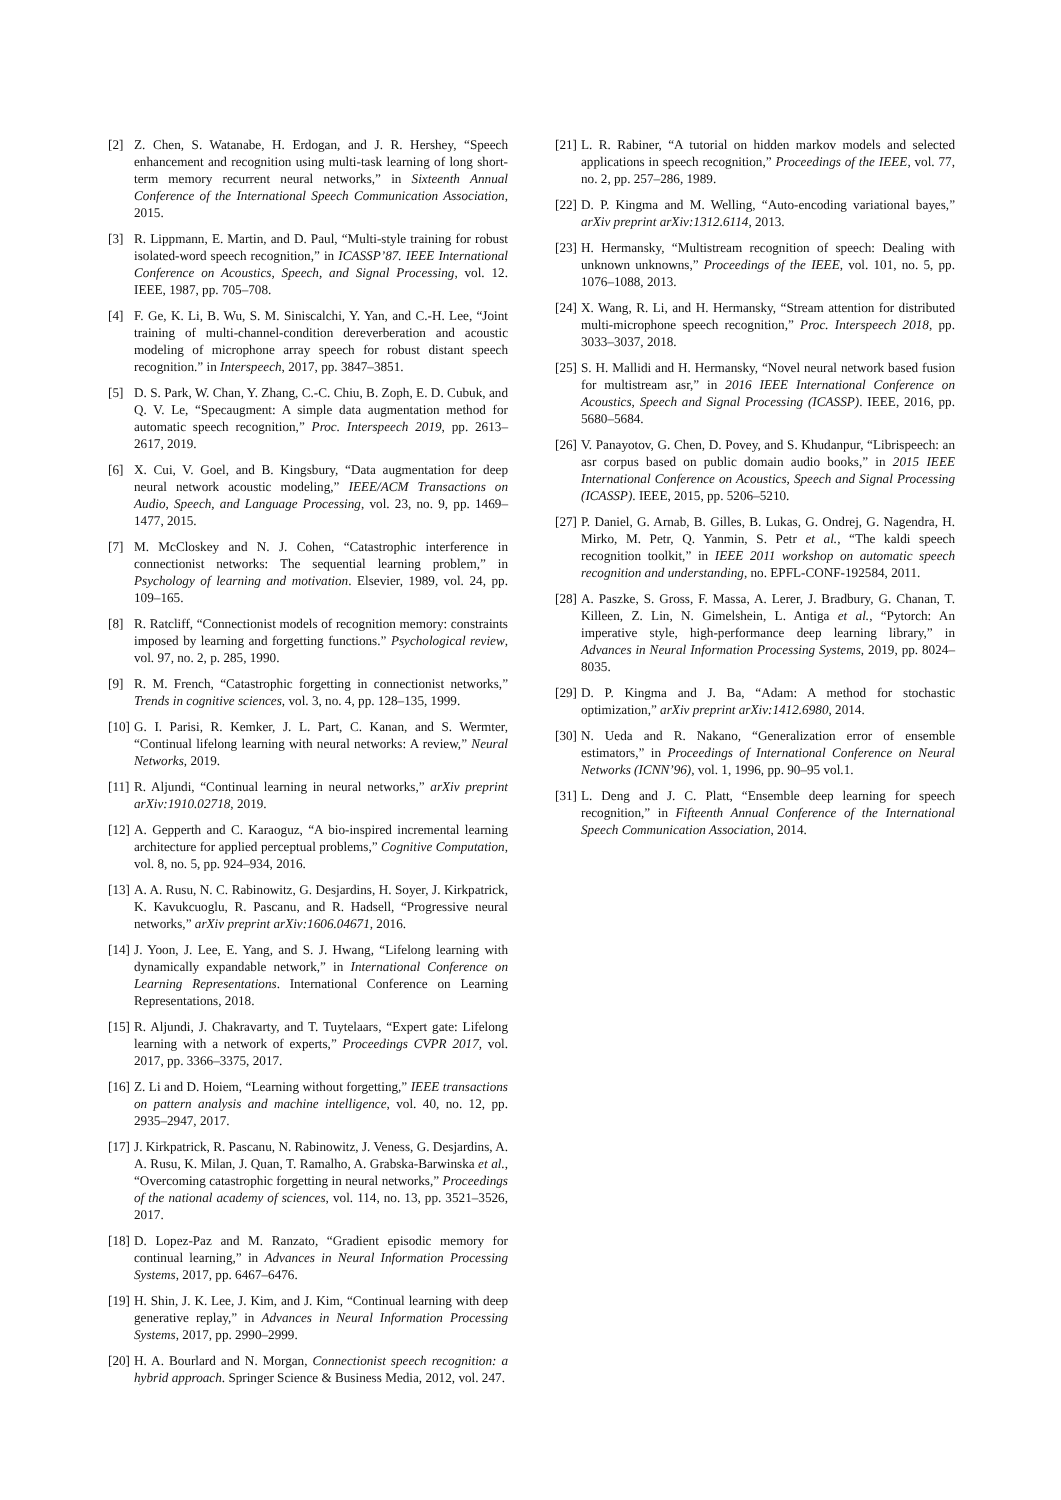[2] Z. Chen, S. Watanabe, H. Erdogan, and J. R. Hershey, “Speech enhancement and recognition using multi-task learning of long short-term memory recurrent neural networks,” in Sixteenth Annual Conference of the International Speech Communication Association, 2015.
[3] R. Lippmann, E. Martin, and D. Paul, “Multi-style training for robust isolated-word speech recognition,” in ICASSP’87. IEEE International Conference on Acoustics, Speech, and Signal Processing, vol. 12. IEEE, 1987, pp. 705–708.
[4] F. Ge, K. Li, B. Wu, S. M. Siniscalchi, Y. Yan, and C.-H. Lee, “Joint training of multi-channel-condition dereverberation and acoustic modeling of microphone array speech for robust distant speech recognition.” in Interspeech, 2017, pp. 3847–3851.
[5] D. S. Park, W. Chan, Y. Zhang, C.-C. Chiu, B. Zoph, E. D. Cubuk, and Q. V. Le, “Specaugment: A simple data augmentation method for automatic speech recognition,” Proc. Interspeech 2019, pp. 2613–2617, 2019.
[6] X. Cui, V. Goel, and B. Kingsbury, “Data augmentation for deep neural network acoustic modeling,” IEEE/ACM Transactions on Audio, Speech, and Language Processing, vol. 23, no. 9, pp. 1469–1477, 2015.
[7] M. McCloskey and N. J. Cohen, “Catastrophic interference in connectionist networks: The sequential learning problem,” in Psychology of learning and motivation. Elsevier, 1989, vol. 24, pp. 109–165.
[8] R. Ratcliff, “Connectionist models of recognition memory: constraints imposed by learning and forgetting functions.” Psychological review, vol. 97, no. 2, p. 285, 1990.
[9] R. M. French, “Catastrophic forgetting in connectionist networks,” Trends in cognitive sciences, vol. 3, no. 4, pp. 128–135, 1999.
[10] G. I. Parisi, R. Kemker, J. L. Part, C. Kanan, and S. Wermter, “Continual lifelong learning with neural networks: A review,” Neural Networks, 2019.
[11] R. Aljundi, “Continual learning in neural networks,” arXiv preprint arXiv:1910.02718, 2019.
[12] A. Gepperth and C. Karaoguz, “A bio-inspired incremental learning architecture for applied perceptual problems,” Cognitive Computation, vol. 8, no. 5, pp. 924–934, 2016.
[13] A. A. Rusu, N. C. Rabinowitz, G. Desjardins, H. Soyer, J. Kirkpatrick, K. Kavukcuoglu, R. Pascanu, and R. Hadsell, “Progressive neural networks,” arXiv preprint arXiv:1606.04671, 2016.
[14] J. Yoon, J. Lee, E. Yang, and S. J. Hwang, “Lifelong learning with dynamically expandable network,” in International Conference on Learning Representations. International Conference on Learning Representations, 2018.
[15] R. Aljundi, J. Chakravarty, and T. Tuytelaars, “Expert gate: Lifelong learning with a network of experts,” Proceedings CVPR 2017, vol. 2017, pp. 3366–3375, 2017.
[16] Z. Li and D. Hoiem, “Learning without forgetting,” IEEE transactions on pattern analysis and machine intelligence, vol. 40, no. 12, pp. 2935–2947, 2017.
[17] J. Kirkpatrick, R. Pascanu, N. Rabinowitz, J. Veness, G. Desjardins, A. A. Rusu, K. Milan, J. Quan, T. Ramalho, A. Grabska-Barwinska et al., “Overcoming catastrophic forgetting in neural networks,” Proceedings of the national academy of sciences, vol. 114, no. 13, pp. 3521–3526, 2017.
[18] D. Lopez-Paz and M. Ranzato, “Gradient episodic memory for continual learning,” in Advances in Neural Information Processing Systems, 2017, pp. 6467–6476.
[19] H. Shin, J. K. Lee, J. Kim, and J. Kim, “Continual learning with deep generative replay,” in Advances in Neural Information Processing Systems, 2017, pp. 2990–2999.
[20] H. A. Bourlard and N. Morgan, Connectionist speech recognition: a hybrid approach. Springer Science & Business Media, 2012, vol. 247.
[21] L. R. Rabiner, “A tutorial on hidden markov models and selected applications in speech recognition,” Proceedings of the IEEE, vol. 77, no. 2, pp. 257–286, 1989.
[22] D. P. Kingma and M. Welling, “Auto-encoding variational bayes,” arXiv preprint arXiv:1312.6114, 2013.
[23] H. Hermansky, “Multistream recognition of speech: Dealing with unknown unknowns,” Proceedings of the IEEE, vol. 101, no. 5, pp. 1076–1088, 2013.
[24] X. Wang, R. Li, and H. Hermansky, “Stream attention for distributed multi-microphone speech recognition,” Proc. Interspeech 2018, pp. 3033–3037, 2018.
[25] S. H. Mallidi and H. Hermansky, “Novel neural network based fusion for multistream asr,” in 2016 IEEE International Conference on Acoustics, Speech and Signal Processing (ICASSP). IEEE, 2016, pp. 5680–5684.
[26] V. Panayotov, G. Chen, D. Povey, and S. Khudanpur, “Librispeech: an asr corpus based on public domain audio books,” in 2015 IEEE International Conference on Acoustics, Speech and Signal Processing (ICASSP). IEEE, 2015, pp. 5206–5210.
[27] P. Daniel, G. Arnab, B. Gilles, B. Lukas, G. Ondrej, G. Nagendra, H. Mirko, M. Petr, Q. Yanmin, S. Petr et al., “The kaldi speech recognition toolkit,” in IEEE 2011 workshop on automatic speech recognition and understanding, no. EPFL-CONF-192584, 2011.
[28] A. Paszke, S. Gross, F. Massa, A. Lerer, J. Bradbury, G. Chanan, T. Killeen, Z. Lin, N. Gimelshein, L. Antiga et al., “Pytorch: An imperative style, high-performance deep learning library,” in Advances in Neural Information Processing Systems, 2019, pp. 8024–8035.
[29] D. P. Kingma and J. Ba, “Adam: A method for stochastic optimization,” arXiv preprint arXiv:1412.6980, 2014.
[30] N. Ueda and R. Nakano, “Generalization error of ensemble estimators,” in Proceedings of International Conference on Neural Networks (ICNN’96), vol. 1, 1996, pp. 90–95 vol.1.
[31] L. Deng and J. C. Platt, “Ensemble deep learning for speech recognition,” in Fifteenth Annual Conference of the International Speech Communication Association, 2014.